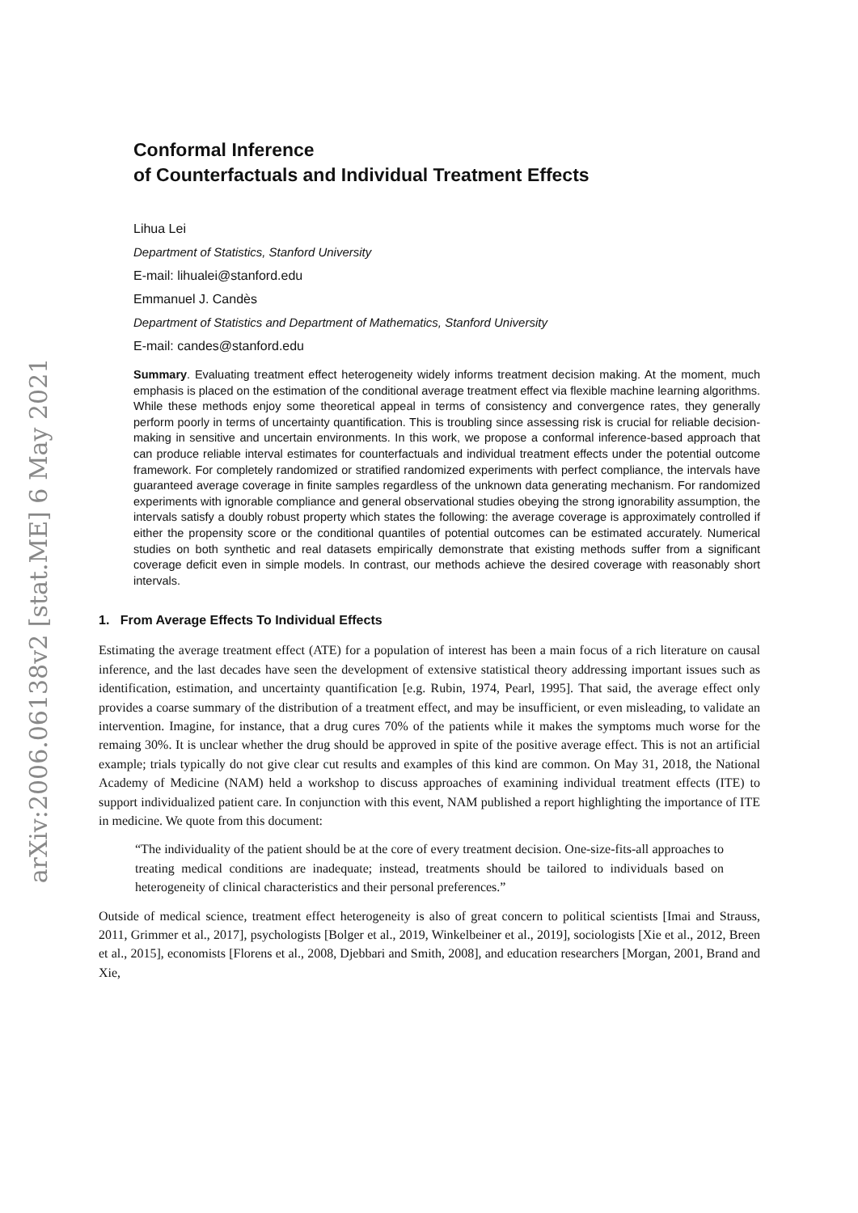arXiv:2006.06138v2 [stat.ME] 6 May 2021
Conformal Inference
of Counterfactuals and Individual Treatment Effects
Lihua Lei
Department of Statistics, Stanford University
E-mail: lihualei@stanford.edu
Emmanuel J. Candès
Department of Statistics and Department of Mathematics, Stanford University
E-mail: candes@stanford.edu
Summary. Evaluating treatment effect heterogeneity widely informs treatment decision making. At the moment, much emphasis is placed on the estimation of the conditional average treatment effect via flexible machine learning algorithms. While these methods enjoy some theoretical appeal in terms of consistency and convergence rates, they generally perform poorly in terms of uncertainty quantification. This is troubling since assessing risk is crucial for reliable decision-making in sensitive and uncertain environments. In this work, we propose a conformal inference-based approach that can produce reliable interval estimates for counterfactuals and individual treatment effects under the potential outcome framework. For completely randomized or stratified randomized experiments with perfect compliance, the intervals have guaranteed average coverage in finite samples regardless of the unknown data generating mechanism. For randomized experiments with ignorable compliance and general observational studies obeying the strong ignorability assumption, the intervals satisfy a doubly robust property which states the following: the average coverage is approximately controlled if either the propensity score or the conditional quantiles of potential outcomes can be estimated accurately. Numerical studies on both synthetic and real datasets empirically demonstrate that existing methods suffer from a significant coverage deficit even in simple models. In contrast, our methods achieve the desired coverage with reasonably short intervals.
1. From Average Effects To Individual Effects
Estimating the average treatment effect (ATE) for a population of interest has been a main focus of a rich literature on causal inference, and the last decades have seen the development of extensive statistical theory addressing important issues such as identification, estimation, and uncertainty quantification [e.g. Rubin, 1974, Pearl, 1995]. That said, the average effect only provides a coarse summary of the distribution of a treatment effect, and may be insufficient, or even misleading, to validate an intervention. Imagine, for instance, that a drug cures 70% of the patients while it makes the symptoms much worse for the remaing 30%. It is unclear whether the drug should be approved in spite of the positive average effect. This is not an artificial example; trials typically do not give clear cut results and examples of this kind are common. On May 31, 2018, the National Academy of Medicine (NAM) held a workshop to discuss approaches of examining individual treatment effects (ITE) to support individualized patient care. In conjunction with this event, NAM published a report highlighting the importance of ITE in medicine. We quote from this document:
“The individuality of the patient should be at the core of every treatment decision. One-size-fits-all approaches to treating medical conditions are inadequate; instead, treatments should be tailored to individuals based on heterogeneity of clinical characteristics and their personal preferences.”
Outside of medical science, treatment effect heterogeneity is also of great concern to political scientists [Imai and Strauss, 2011, Grimmer et al., 2017], psychologists [Bolger et al., 2019, Winkelbeiner et al., 2019], sociologists [Xie et al., 2012, Breen et al., 2015], economists [Florens et al., 2008, Djebbari and Smith, 2008], and education researchers [Morgan, 2001, Brand and Xie,